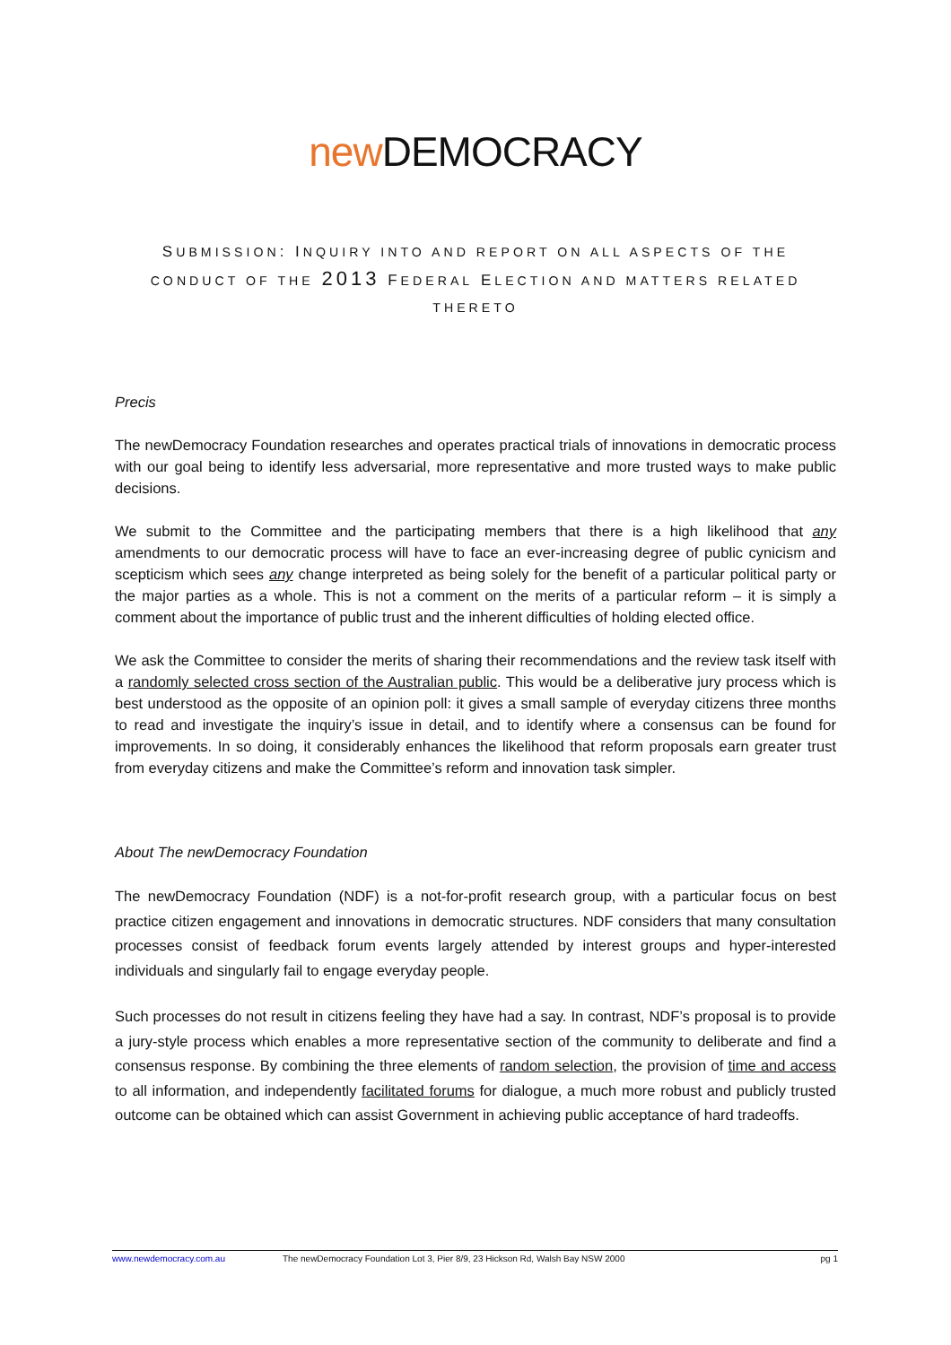new DEMOCRACY
SUBMISSION: INQUIRY INTO AND REPORT ON ALL ASPECTS OF THE CONDUCT OF THE 2013 FEDERAL ELECTION AND MATTERS RELATED THERETO
Precis
The newDemocracy Foundation researches and operates practical trials of innovations in democratic process with our goal being to identify less adversarial, more representative and more trusted ways to make public decisions.
We submit to the Committee and the participating members that there is a high likelihood that any amendments to our democratic process will have to face an ever-increasing degree of public cynicism and scepticism which sees any change interpreted as being solely for the benefit of a particular political party or the major parties as a whole. This is not a comment on the merits of a particular reform – it is simply a comment about the importance of public trust and the inherent difficulties of holding elected office.
We ask the Committee to consider the merits of sharing their recommendations and the review task itself with a randomly selected cross section of the Australian public. This would be a deliberative jury process which is best understood as the opposite of an opinion poll: it gives a small sample of everyday citizens three months to read and investigate the inquiry’s issue in detail, and to identify where a consensus can be found for improvements. In so doing, it considerably enhances the likelihood that reform proposals earn greater trust from everyday citizens and make the Committee’s reform and innovation task simpler.
About The newDemocracy Foundation
The newDemocracy Foundation (NDF) is a not-for-profit research group, with a particular focus on best practice citizen engagement and innovations in democratic structures. NDF considers that many consultation processes consist of feedback forum events largely attended by interest groups and hyper-interested individuals and singularly fail to engage everyday people.
Such processes do not result in citizens feeling they have had a say. In contrast, NDF’s proposal is to provide a jury-style process which enables a more representative section of the community to deliberate and find a consensus response. By combining the three elements of random selection, the provision of time and access to all information, and independently facilitated forums for dialogue, a much more robust and publicly trusted outcome can be obtained which can assist Government in achieving public acceptance of hard tradeoffs.
www.newdemocracy.com.au The newDemocracy Foundation Lot 3, Pier 8/9, 23 Hickson Rd, Walsh Bay NSW 2000 pg 1